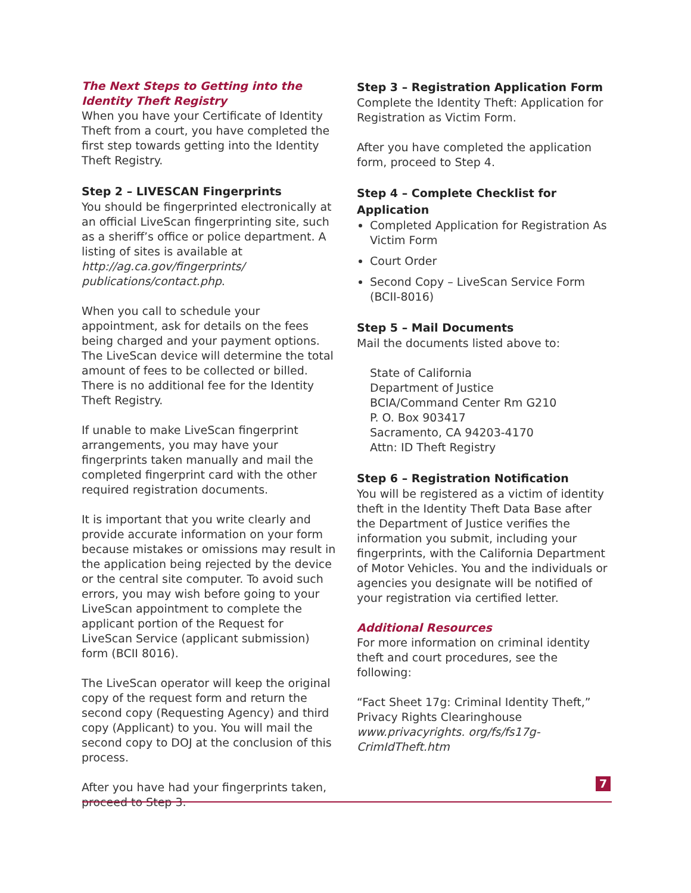The Next Steps to Getting into the Identity Theft Registry
When you have your Certificate of Identity Theft from a court, you have completed the first step towards getting into the Identity Theft Registry.
Step 2 – LIVESCAN Fingerprints
You should be fingerprinted electronically at an official LiveScan fingerprinting site, such as a sheriff’s office or police department. A listing of sites is available at http://ag.ca.gov/fingerprints/ publications/contact.php.
When you call to schedule your appointment, ask for details on the fees being charged and your payment options. The LiveScan device will determine the total amount of fees to be collected or billed. There is no additional fee for the Identity Theft Registry.
If unable to make LiveScan fingerprint arrangements, you may have your fingerprints taken manually and mail the completed fingerprint card with the other required registration documents.
It is important that you write clearly and provide accurate information on your form because mistakes or omissions may result in the application being rejected by the device or the central site computer. To avoid such errors, you may wish before going to your LiveScan appointment to complete the applicant portion of the Request for LiveScan Service (applicant submission) form (BCII 8016).
The LiveScan operator will keep the original copy of the request form and return the second copy (Requesting Agency) and third copy (Applicant) to you. You will mail the second copy to DOJ at the conclusion of this process.
After you have had your fingerprints taken, proceed to Step 3.
Step 3 – Registration Application Form
Complete the Identity Theft: Application for Registration as Victim Form.
After you have completed the application form, proceed to Step 4.
Step 4 – Complete Checklist for Application
Completed Application for Registration As Victim Form
Court Order
Second Copy – LiveScan Service Form (BCII-8016)
Step 5 – Mail Documents
Mail the documents listed above to:
State of California
Department of Justice
BCIA/Command Center Rm G210
P. O. Box 903417
Sacramento, CA 94203-4170
Attn: ID Theft Registry
Step 6 – Registration Notification
You will be registered as a victim of identity theft in the Identity Theft Data Base after the Department of Justice verifies the information you submit, including your fingerprints, with the California Department of Motor Vehicles. You and the individuals or agencies you designate will be notified of your registration via certified letter.
Additional Resources
For more information on criminal identity theft and court procedures, see the following:
“Fact Sheet 17g: Criminal Identity Theft,”
Privacy Rights Clearinghouse www.privacyrights. org/fs/fs17g-CrimIdTheft.htm
7